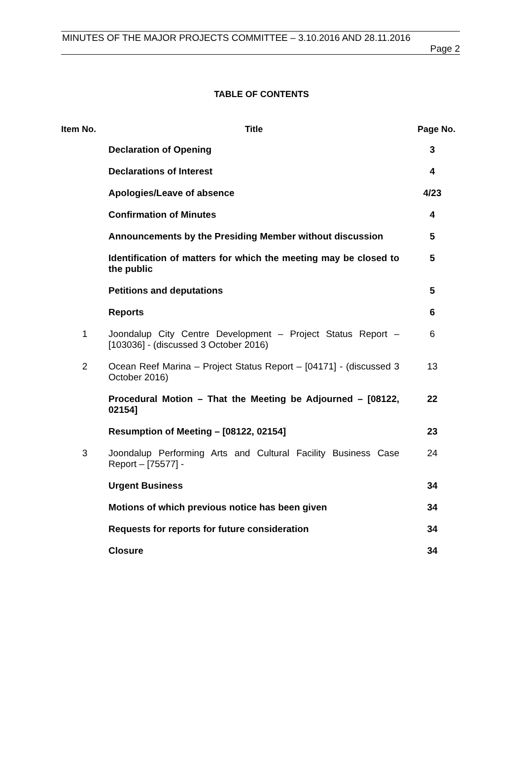MINUTES OF THE MAJOR PROJECTS COMMITTEE – 3.10.2016 AND 28.11.2016
Page 2
TABLE OF CONTENTS
| Item No. | Title | Page No. |
| --- | --- | --- |
| | Declaration of Opening | 3 |
| | Declarations of Interest | 4 |
| | Apologies/Leave of absence | 4/23 |
| | Confirmation of Minutes | 4 |
| | Announcements by the Presiding Member without discussion | 5 |
| | Identification of matters for which the meeting may be closed to the public | 5 |
| | Petitions and deputations | 5 |
| | Reports | 6 |
| 1 | Joondalup City Centre Development – Project Status Report – [103036] - (discussed 3 October 2016) | 6 |
| 2 | Ocean Reef Marina – Project Status Report – [04171] - (discussed 3 October 2016) | 13 |
| | Procedural Motion – That the Meeting be Adjourned – [08122, 02154] | 22 |
| | Resumption of Meeting – [08122, 02154] | 23 |
| 3 | Joondalup Performing Arts and Cultural Facility Business Case Report – [75577] - | 24 |
| | Urgent Business | 34 |
| | Motions of which previous notice has been given | 34 |
| | Requests for reports for future consideration | 34 |
| | Closure | 34 |